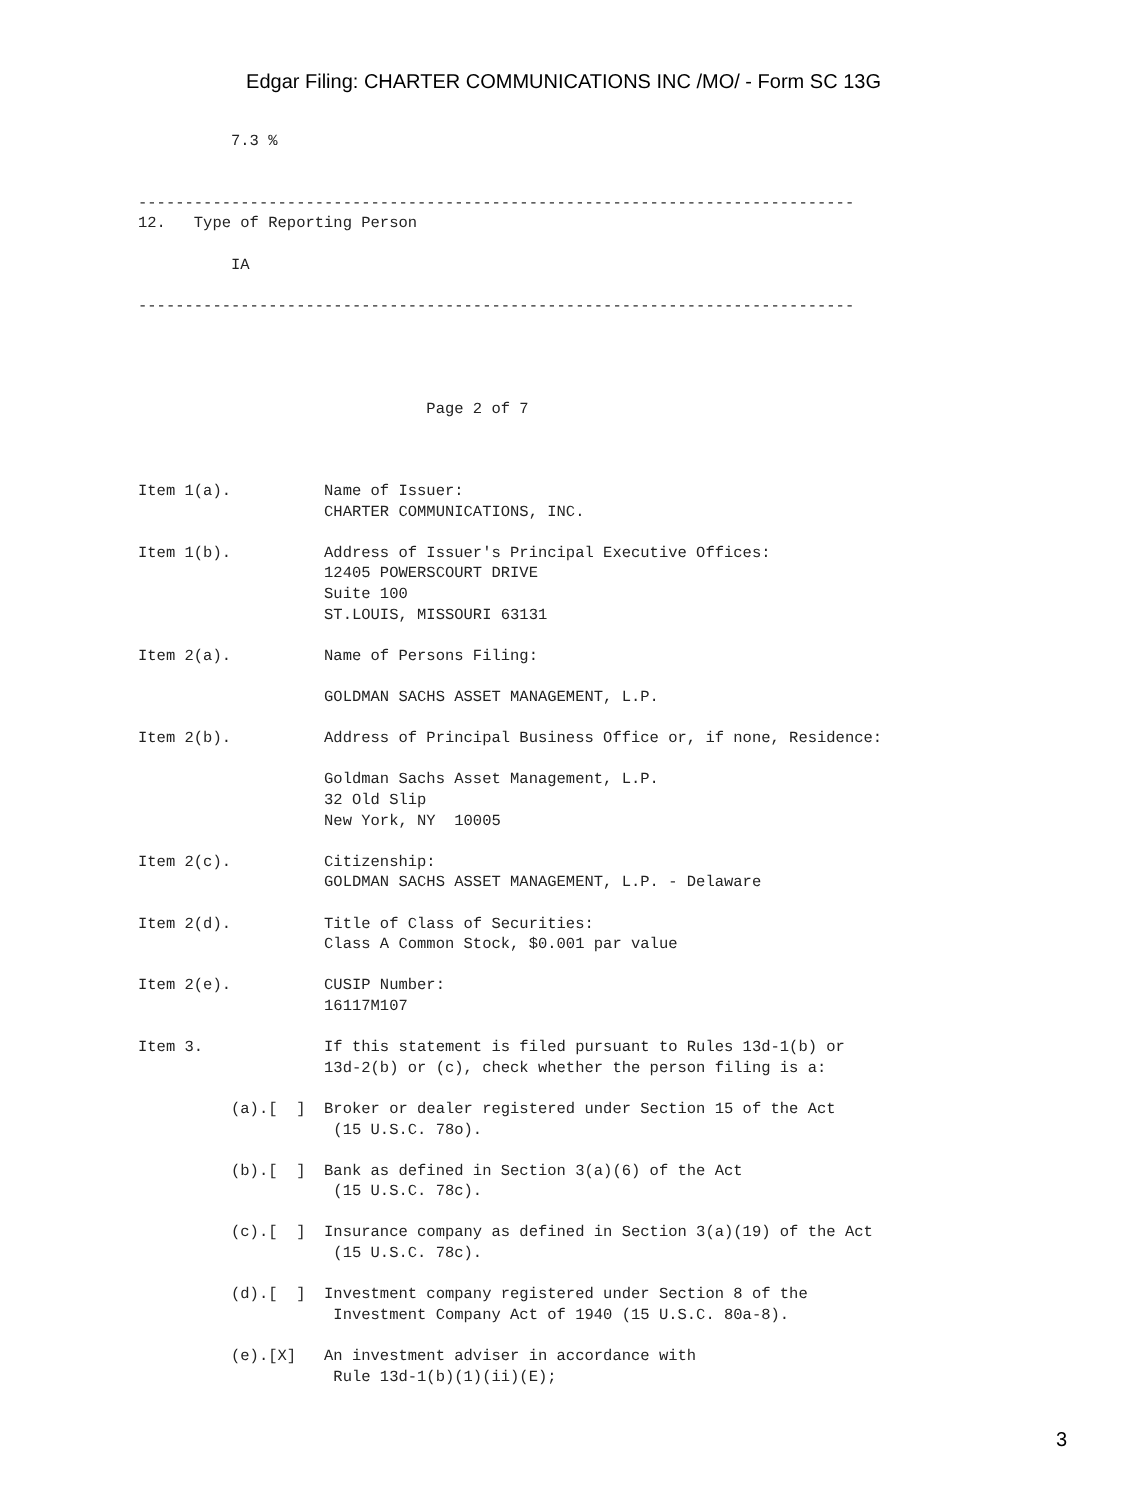Edgar Filing: CHARTER COMMUNICATIONS INC /MO/ - Form SC 13G
          7.3 %


-----------------------------------------------------------------------------
12.   Type of Reporting Person

          IA

-----------------------------------------------------------------------------




                               Page 2 of 7



Item 1(a).          Name of Issuer:
                    CHARTER COMMUNICATIONS, INC.

Item 1(b).          Address of Issuer's Principal Executive Offices:
                    12405 POWERSCOURT DRIVE
                    Suite 100
                    ST.LOUIS, MISSOURI 63131

Item 2(a).          Name of Persons Filing:

                    GOLDMAN SACHS ASSET MANAGEMENT, L.P.

Item 2(b).          Address of Principal Business Office or, if none, Residence:

                    Goldman Sachs Asset Management, L.P.
                    32 Old Slip
                    New York, NY  10005

Item 2(c).          Citizenship:
                    GOLDMAN SACHS ASSET MANAGEMENT, L.P. - Delaware

Item 2(d).          Title of Class of Securities:
                    Class A Common Stock, $0.001 par value

Item 2(e).          CUSIP Number:
                    16117M107

Item 3.             If this statement is filed pursuant to Rules 13d-1(b) or
                    13d-2(b) or (c), check whether the person filing is a:

          (a).[  ]  Broker or dealer registered under Section 15 of the Act
                     (15 U.S.C. 78o).

          (b).[  ]  Bank as defined in Section 3(a)(6) of the Act
                     (15 U.S.C. 78c).

          (c).[  ]  Insurance company as defined in Section 3(a)(19) of the Act
                     (15 U.S.C. 78c).

          (d).[  ]  Investment company registered under Section 8 of the
                     Investment Company Act of 1940 (15 U.S.C. 80a-8).

          (e).[X]   An investment adviser in accordance with
                     Rule 13d-1(b)(1)(ii)(E);
3